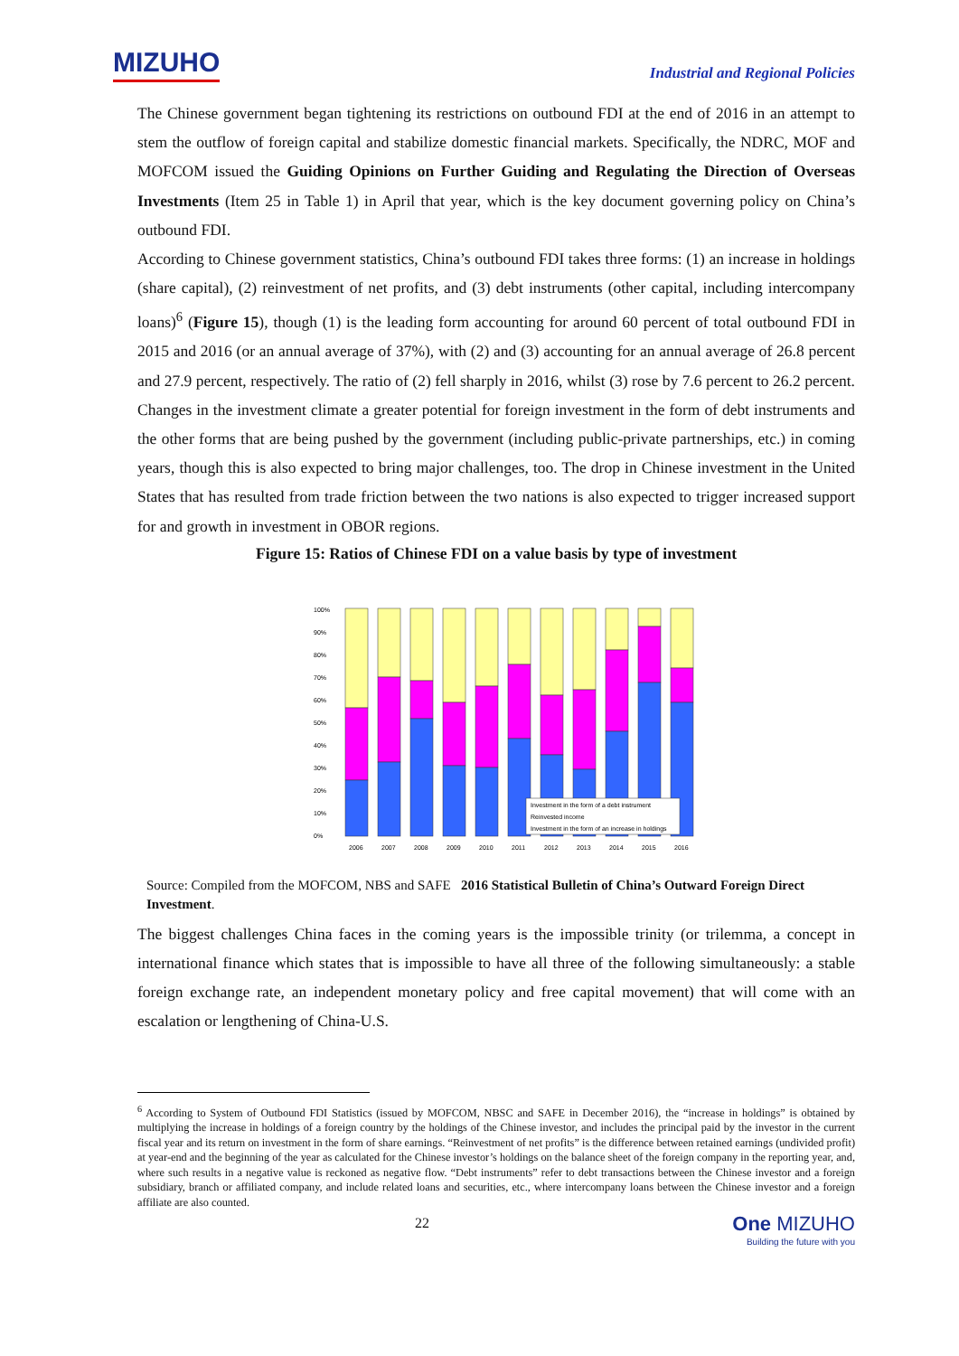MIZUHO
Industrial and Regional Policies
The Chinese government began tightening its restrictions on outbound FDI at the end of 2016 in an attempt to stem the outflow of foreign capital and stabilize domestic financial markets. Specifically, the NDRC, MOF and MOFCOM issued the Guiding Opinions on Further Guiding and Regulating the Direction of Overseas Investments (Item 25 in Table 1) in April that year, which is the key document governing policy on China’s outbound FDI.
According to Chinese government statistics, China’s outbound FDI takes three forms: (1) an increase in holdings (share capital), (2) reinvestment of net profits, and (3) debt instruments (other capital, including intercompany loans)<sup>6</sup> (Figure 15), though (1) is the leading form accounting for around 60 percent of total outbound FDI in 2015 and 2016 (or an annual average of 37%), with (2) and (3) accounting for an annual average of 26.8 percent and 27.9 percent, respectively. The ratio of (2) fell sharply in 2016, whilst (3) rose by 7.6 percent to 26.2 percent. Changes in the investment climate a greater potential for foreign investment in the form of debt instruments and the other forms that are being pushed by the government (including public-private partnerships, etc.) in coming years, though this is also expected to bring major challenges, too. The drop in Chinese investment in the United States that has resulted from trade friction between the two nations is also expected to trigger increased support for and growth in investment in OBOR regions.
Figure 15: Ratios of Chinese FDI on a value basis by type of investment
100%
90%
80%
70%
60%
50%
40%
30%
20%
10%
0%
Investment in the form of a debt instrument
Reinvested income
Investment in the form of an increase in holdings
2006
2007
2008
2009
2010
2011
2012
2013
2014
2015
2016
Source: Compiled from the MOFCOM, NBS and SAFE 2016 Statistical Bulletin of China’s Outward Foreign Direct Investment.
The biggest challenges China faces in the coming years is the impossible trinity (or trilemma, a concept in international finance which states that is impossible to have all three of the following simultaneously: a stable foreign exchange rate, an independent monetary policy and free capital movement) that will come with an escalation or lengthening of China-U.S.
<sup>6</sup> According to System of Outbound FDI Statistics (issued by MOFCOM, NBSC and SAFE in December 2016), the “increase in holdings” is obtained by multiplying the increase in holdings of a foreign country by the holdings of the Chinese investor, and includes the principal paid by the investor in the current fiscal year and its return on investment in the form of share earnings. “Reinvestment of net profits” is the difference between retained earnings (undivided profit) at year-end and the beginning of the year as calculated for the Chinese investor’s holdings on the balance sheet of the foreign company in the reporting year, and, where such results in a negative value is reckoned as negative flow. “Debt instruments” refer to debt transactions between the Chinese investor and a foreign subsidiary, branch or affiliated company, and include related loans and securities, etc., where intercompany loans between the Chinese investor and a foreign affiliate are also counted.
22
One MIZUHO
Building the future with you